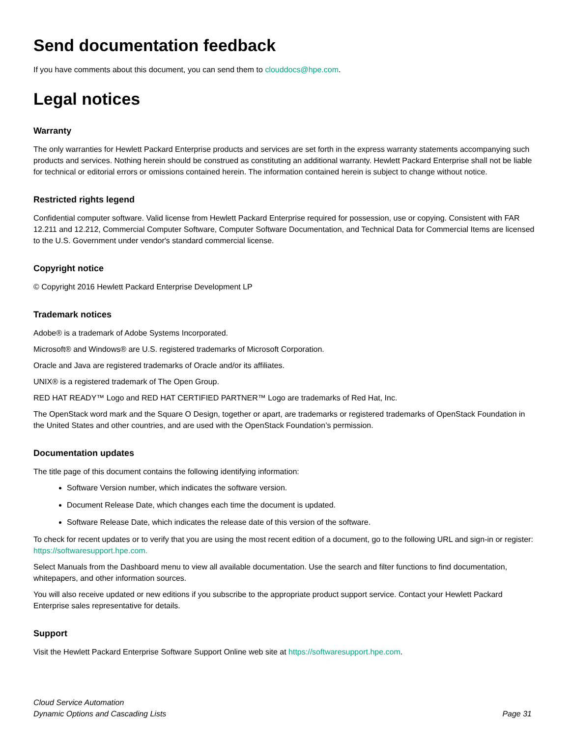Send documentation feedback
If you have comments about this document, you can send them to clouddocs@hpe.com.
Legal notices
Warranty
The only warranties for Hewlett Packard Enterprise products and services are set forth in the express warranty statements accompanying such products and services. Nothing herein should be construed as constituting an additional warranty. Hewlett Packard Enterprise shall not be liable for technical or editorial errors or omissions contained herein. The information contained herein is subject to change without notice.
Restricted rights legend
Confidential computer software. Valid license from Hewlett Packard Enterprise required for possession, use or copying. Consistent with FAR 12.211 and 12.212, Commercial Computer Software, Computer Software Documentation, and Technical Data for Commercial Items are licensed to the U.S. Government under vendor's standard commercial license.
Copyright notice
© Copyright 2016 Hewlett Packard Enterprise Development LP
Trademark notices
Adobe® is a trademark of Adobe Systems Incorporated.
Microsoft® and Windows® are U.S. registered trademarks of Microsoft Corporation.
Oracle and Java are registered trademarks of Oracle and/or its affiliates.
UNIX® is a registered trademark of The Open Group.
RED HAT READY™ Logo and RED HAT CERTIFIED PARTNER™ Logo are trademarks of Red Hat, Inc.
The OpenStack word mark and the Square O Design, together or apart, are trademarks or registered trademarks of OpenStack Foundation in the United States and other countries, and are used with the OpenStack Foundation’s permission.
Documentation updates
The title page of this document contains the following identifying information:
Software Version number, which indicates the software version.
Document Release Date, which changes each time the document is updated.
Software Release Date, which indicates the release date of this version of the software.
To check for recent updates or to verify that you are using the most recent edition of a document, go to the following URL and sign-in or register: https://softwaresupport.hpe.com.
Select Manuals from the Dashboard menu to view all available documentation. Use the search and filter functions to find documentation, whitepapers, and other information sources.
You will also receive updated or new editions if you subscribe to the appropriate product support service. Contact your Hewlett Packard Enterprise sales representative for details.
Support
Visit the Hewlett Packard Enterprise Software Support Online web site at https://softwaresupport.hpe.com.
Cloud Service Automation
Dynamic Options and Cascading Lists
Page 31